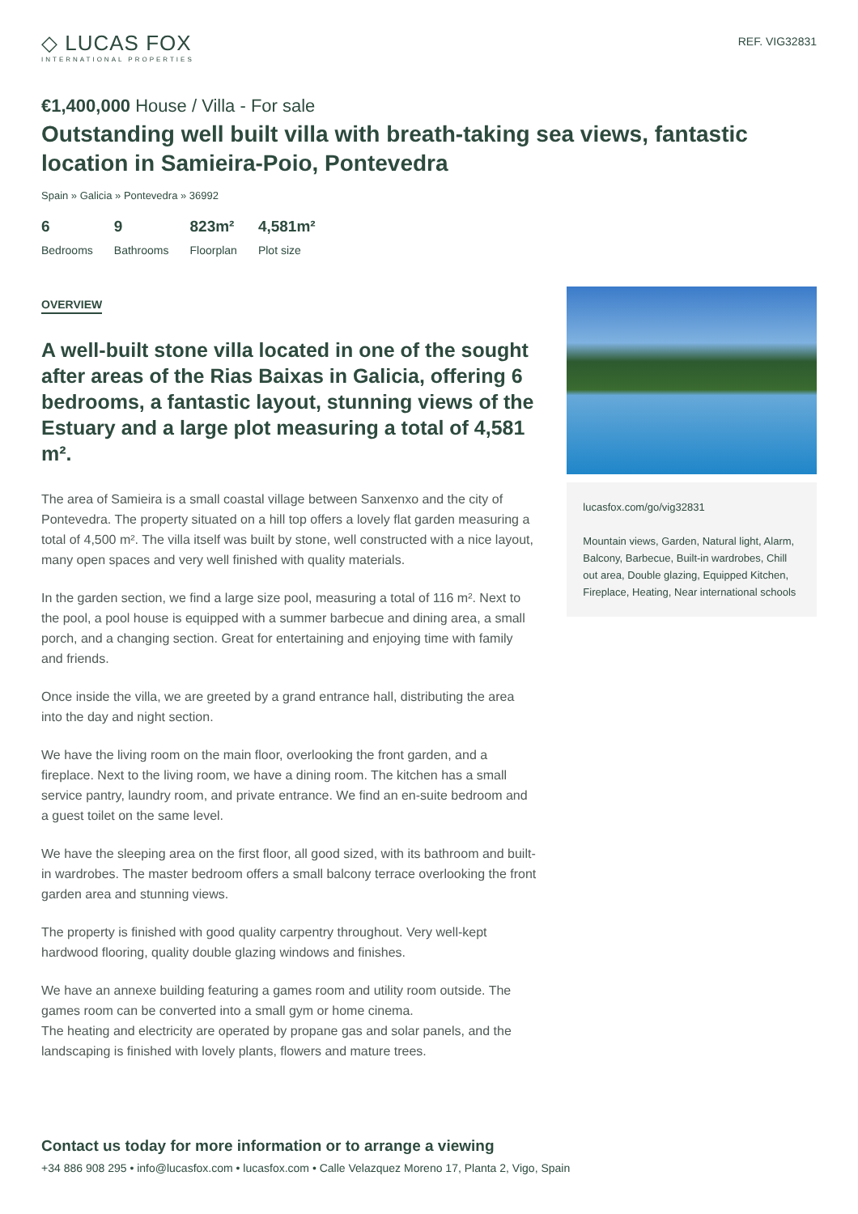◇ LUCAS FOX
INTERNATIONAL PROPERTIES
REF. VIG32831
€1,400,000 House / Villa - For sale
Outstanding well built villa with breath-taking sea views, fantastic location in Samieira-Poio, Pontevedra
Spain » Galicia » Pontevedra » 36992
6
Bedrooms
9
Bathrooms
823m²
Floorplan
4,581m²
Plot size
OVERVIEW
A well-built stone villa located in one of the sought after areas of the Rias Baixas in Galicia, offering 6 bedrooms, a fantastic layout, stunning views of the Estuary and a large plot measuring a total of 4,581 m².
The area of Samieira is a small coastal village between Sanxenxo and the city of Pontevedra. The property situated on a hill top offers a lovely flat garden measuring a total of 4,500 m². The villa itself was built by stone, well constructed with a nice layout, many open spaces and very well finished with quality materials.
In the garden section, we find a large size pool, measuring a total of 116 m². Next to the pool, a pool house is equipped with a summer barbecue and dining area, a small porch, and a changing section. Great for entertaining and enjoying time with family and friends.
Once inside the villa, we are greeted by a grand entrance hall, distributing the area into the day and night section.
We have the living room on the main floor, overlooking the front garden, and a fireplace. Next to the living room, we have a dining room. The kitchen has a small service pantry, laundry room, and private entrance. We find an en-suite bedroom and a guest toilet on the same level.
We have the sleeping area on the first floor, all good sized, with its bathroom and built-in wardrobes. The master bedroom offers a small balcony terrace overlooking the front garden area and stunning views.
The property is finished with good quality carpentry throughout. Very well-kept hardwood flooring, quality double glazing windows and finishes.
We have an annexe building featuring a games room and utility room outside. The games room can be converted into a small gym or home cinema.
The heating and electricity are operated by propane gas and solar panels, and the landscaping is finished with lovely plants, flowers and mature trees.
lucasfox.com/go/vig32831
Mountain views, Garden, Natural light, Alarm, Balcony, Barbecue, Built-in wardrobes, Chill out area, Double glazing, Equipped Kitchen, Fireplace, Heating, Near international schools
Contact us today for more information or to arrange a viewing
+34 886 908 295 • info@lucasfox.com • lucasfox.com • Calle Velazquez Moreno 17, Planta 2, Vigo, Spain